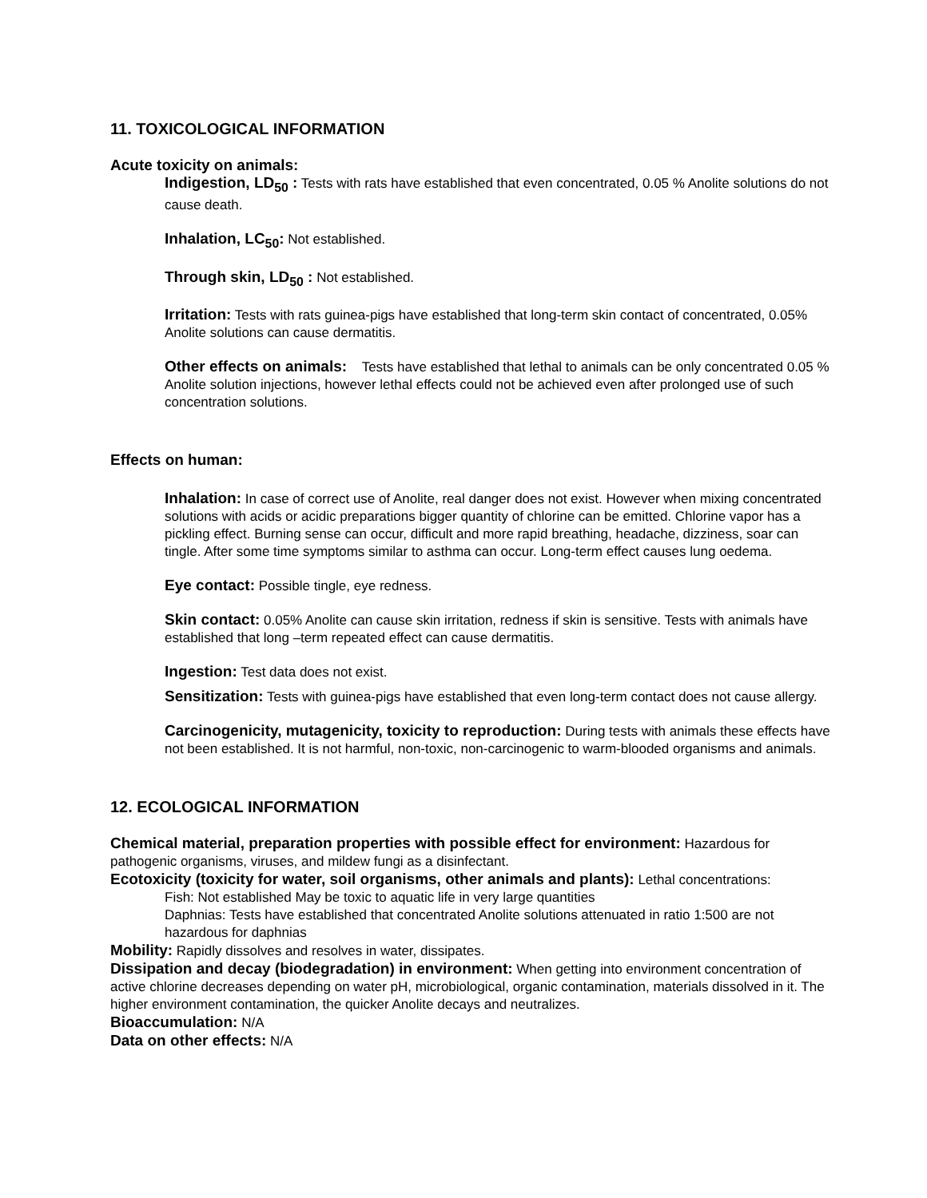11. TOXICOLOGICAL INFORMATION
Acute toxicity on animals:
Indigestion, LD<sub>50</sub> : Tests with rats have established that even concentrated, 0.05 % Anolite solutions do not cause death.
Inhalation, LC<sub>50</sub>: Not established.
Through skin, LD<sub>50</sub> : Not established.
Irritation: Tests with rats guinea-pigs have established that long-term skin contact of concentrated, 0.05% Anolite solutions can cause dermatitis.
Other effects on animals: Tests have established that lethal to animals can be only concentrated 0.05 % Anolite solution injections, however lethal effects could not be achieved even after prolonged use of such concentration solutions.
Effects on human:
Inhalation: In case of correct use of Anolite, real danger does not exist. However when mixing concentrated solutions with acids or acidic preparations bigger quantity of chlorine can be emitted. Chlorine vapor has a pickling effect. Burning sense can occur, difficult and more rapid breathing, headache, dizziness, soar can tingle. After some time symptoms similar to asthma can occur. Long-term effect causes lung oedema.
Eye contact: Possible tingle, eye redness.
Skin contact: 0.05% Anolite can cause skin irritation, redness if skin is sensitive. Tests with animals have established that long –term repeated effect can cause dermatitis.
Ingestion: Test data does not exist.
Sensitization: Tests with guinea-pigs have established that even long-term contact does not cause allergy.
Carcinogenicity, mutagenicity, toxicity to reproduction: During tests with animals these effects have not been established. It is not harmful, non-toxic, non-carcinogenic to warm-blooded organisms and animals.
12. ECOLOGICAL INFORMATION
Chemical material, preparation properties with possible effect for environment: Hazardous for pathogenic organisms, viruses, and mildew fungi as a disinfectant.
Ecotoxicity (toxicity for water, soil organisms, other animals and plants): Lethal concentrations:
Fish: Not established May be toxic to aquatic life in very large quantities
Daphnias: Tests have established that concentrated Anolite solutions attenuated in ratio 1:500 are not hazardous for daphnias
Mobility: Rapidly dissolves and resolves in water, dissipates.
Dissipation and decay (biodegradation) in environment: When getting into environment concentration of active chlorine decreases depending on water pH, microbiological, organic contamination, materials dissolved in it. The higher environment contamination, the quicker Anolite decays and neutralizes.
Bioaccumulation: N/A
Data on other effects: N/A